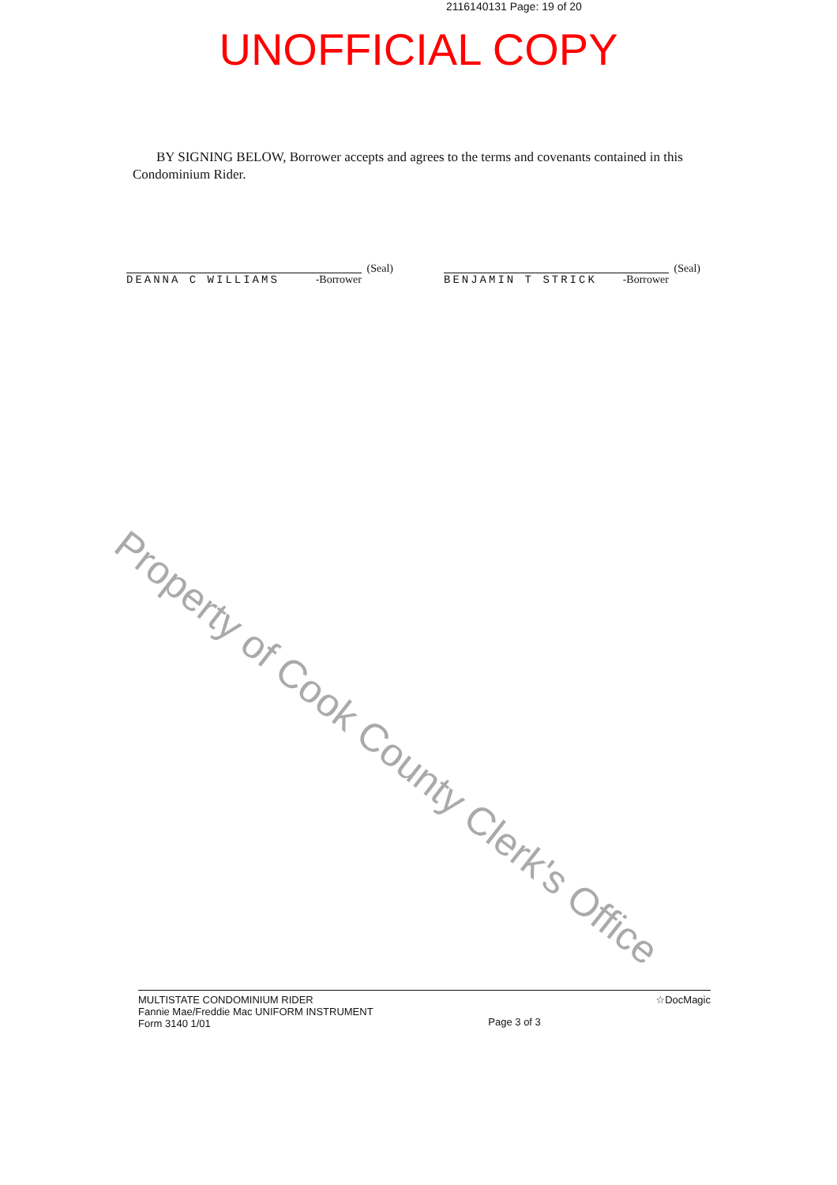2116140131 Page: 19 of 20
UNOFFICIAL COPY
BY SIGNING BELOW, Borrower accepts and agrees to the terms and covenants contained in this Condominium Rider.
(Seal)
DEANNA C WILLIAMS -Borrower
(Seal)
BENJAMIN T STRICK -Borrower
Property of Cook County Clerk's Office
MULTISTATE CONDOMINIUM RIDER
Fannie Mae/Freddie Mac UNIFORM INSTRUMENT
Form 3140 1/01
Page 3 of 3
☆DocMagic